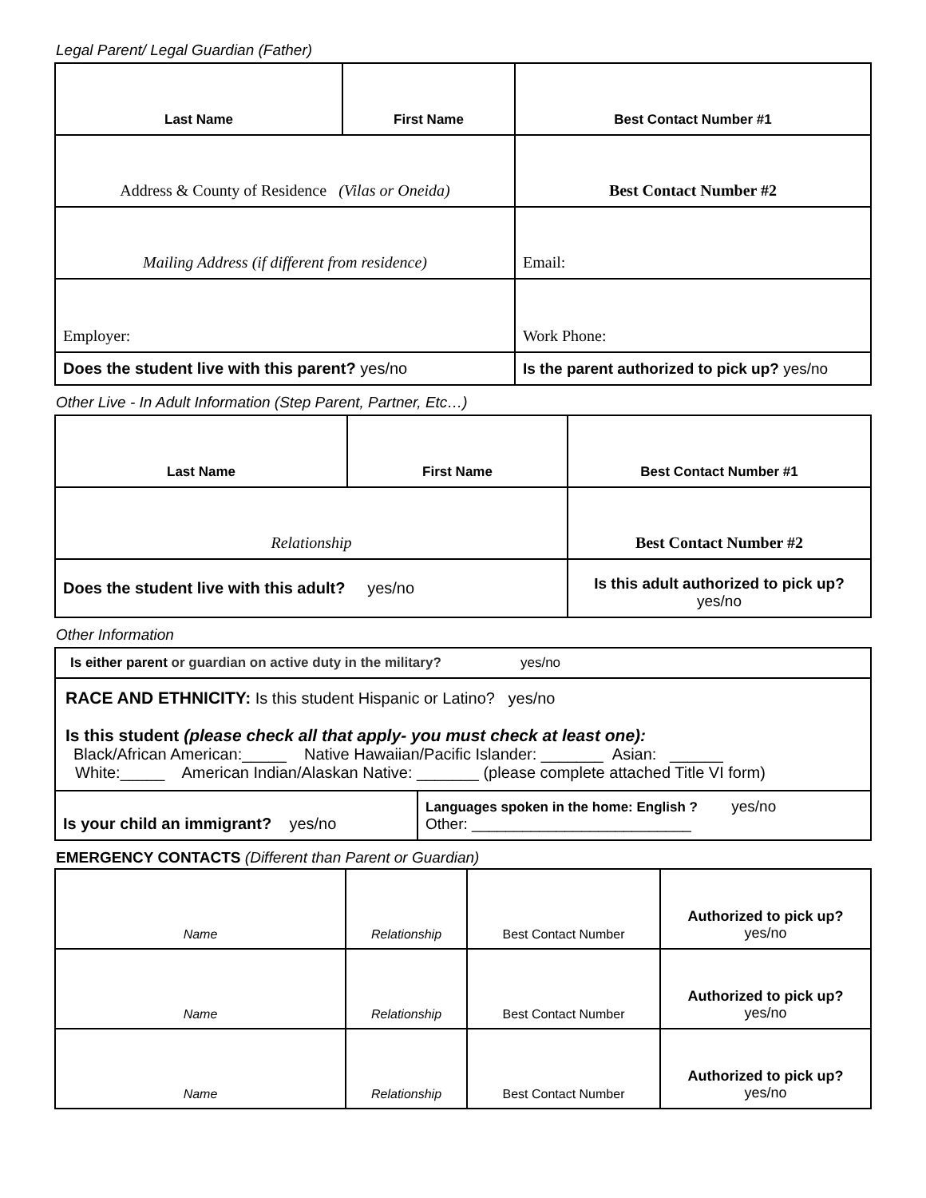Legal Parent/ Legal Guardian (Father)
| Last Name | First Name | Best Contact Number #1 |
| Address & County of Residence (Vilas or Oneida) | | Best Contact Number #2 |
| Mailing Address (if different from residence) | | Email: |
| Employer: | | Work Phone: |
| Does the student live with this parent? yes/no | | Is the parent authorized to pick up? yes/no |
Other Live - In Adult Information (Step Parent, Partner, Etc…)
| Last Name | First Name | Best Contact Number #1 |
| Relationship | | Best Contact Number #2 |
| Does the student live with this adult? yes/no | | Is this adult authorized to pick up? yes/no |
Other Information
| Is either parent or guardian on active duty in the military? yes/no | |
| RACE AND ETHNICITY: Is this student Hispanic or Latino? yes/no Is this student (please check all that apply- you must check at least one): Black/African American:_____ Native Hawaiian/Pacific Islander: _______ Asian: ______ White:_____ American Indian/Alaskan Native: _______ (please complete attached Title VI form) | |
| Is your child an immigrant? yes/no | Languages spoken in the home: English ? yes/no Other: __________________________ |
EMERGENCY CONTACTS (Different than Parent or Guardian)
| Name | Relationship | Best Contact Number | Authorized to pick up? yes/no |
| Name | Relationship | Best Contact Number | Authorized to pick up? yes/no |
| Name | Relationship | Best Contact Number | Authorized to pick up? yes/no |